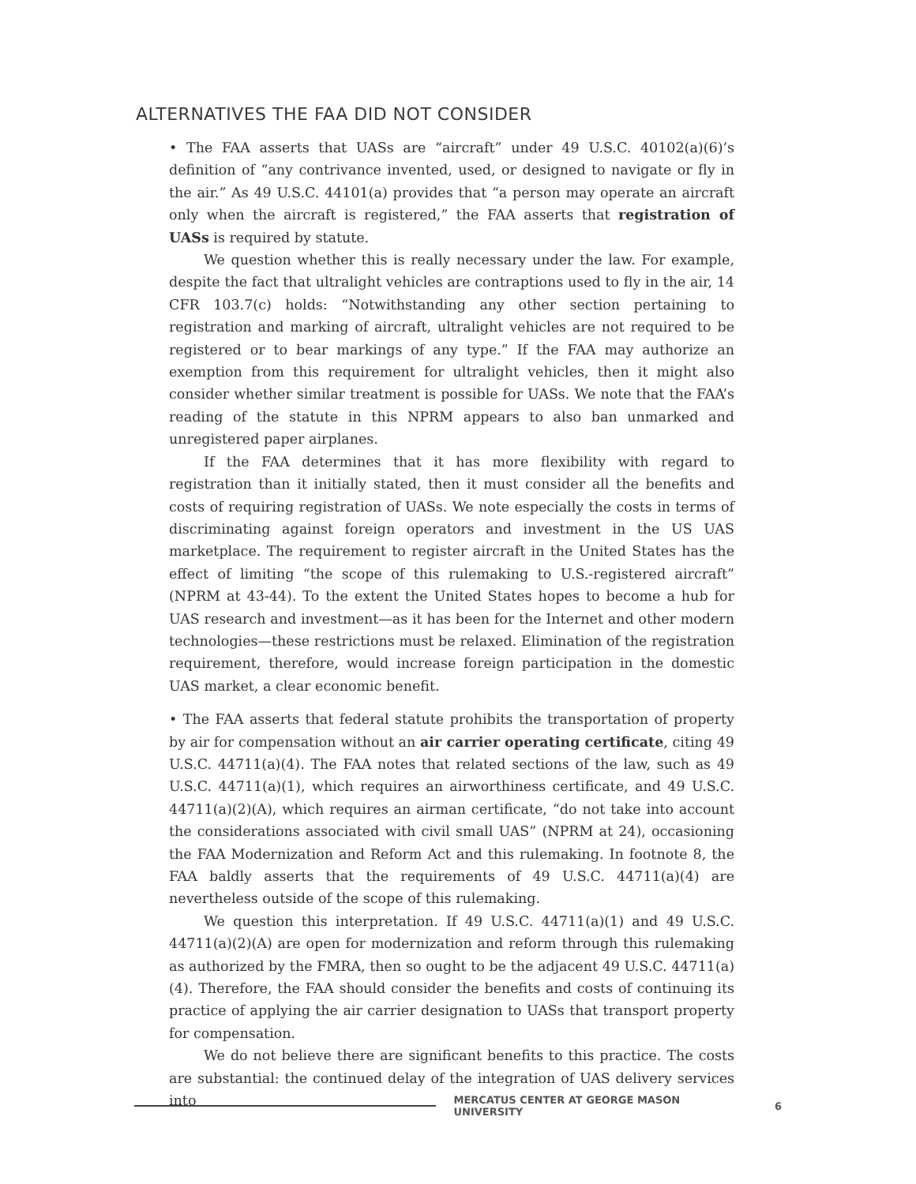ALTERNATIVES THE FAA DID NOT CONSIDER
• The FAA asserts that UASs are “aircraft” under 49 U.S.C. 40102(a)(6)’s definition of “any contrivance invented, used, or designed to navigate or fly in the air.” As 49 U.S.C. 44101(a) provides that “a person may operate an aircraft only when the aircraft is registered,” the FAA asserts that registration of UASs is required by statute.
We question whether this is really necessary under the law. For example, despite the fact that ultralight vehicles are contraptions used to fly in the air, 14 CFR 103.7(c) holds: “Notwithstanding any other section pertaining to registration and marking of aircraft, ultralight vehicles are not required to be registered or to bear markings of any type.” If the FAA may authorize an exemption from this requirement for ultralight vehicles, then it might also consider whether similar treatment is possible for UASs. We note that the FAA’s reading of the statute in this NPRM appears to also ban unmarked and unregistered paper airplanes.
If the FAA determines that it has more flexibility with regard to registration than it initially stated, then it must consider all the benefits and costs of requiring registration of UASs. We note especially the costs in terms of discriminating against foreign operators and investment in the US UAS marketplace. The requirement to register aircraft in the United States has the effect of limiting “the scope of this rulemaking to U.S.-registered aircraft” (NPRM at 43-44). To the extent the United States hopes to become a hub for UAS research and investment—as it has been for the Internet and other modern technologies—these restrictions must be relaxed. Elimination of the registration requirement, therefore, would increase foreign participation in the domestic UAS market, a clear economic benefit.
• The FAA asserts that federal statute prohibits the transportation of property by air for compensation without an air carrier operating certificate, citing 49 U.S.C. 44711(a)(4). The FAA notes that related sections of the law, such as 49 U.S.C. 44711(a)(1), which requires an airworthiness certificate, and 49 U.S.C. 44711(a)(2)(A), which requires an airman certificate, “do not take into account the considerations associated with civil small UAS” (NPRM at 24), occasioning the FAA Modernization and Reform Act and this rulemaking. In footnote 8, the FAA baldly asserts that the requirements of 49 U.S.C. 44711(a)(4) are nevertheless outside of the scope of this rulemaking.
We question this interpretation. If 49 U.S.C. 44711(a)(1) and 49 U.S.C. 44711(a)(2)(A) are open for modernization and reform through this rulemaking as authorized by the FMRA, then so ought to be the adjacent 49 U.S.C. 44711(a)(4). Therefore, the FAA should consider the benefits and costs of continuing its practice of applying the air carrier designation to UASs that transport property for compensation.
We do not believe there are significant benefits to this practice. The costs are substantial: the continued delay of the integration of UAS delivery services into
MERCATUS CENTER AT GEORGE MASON UNIVERSITY 6